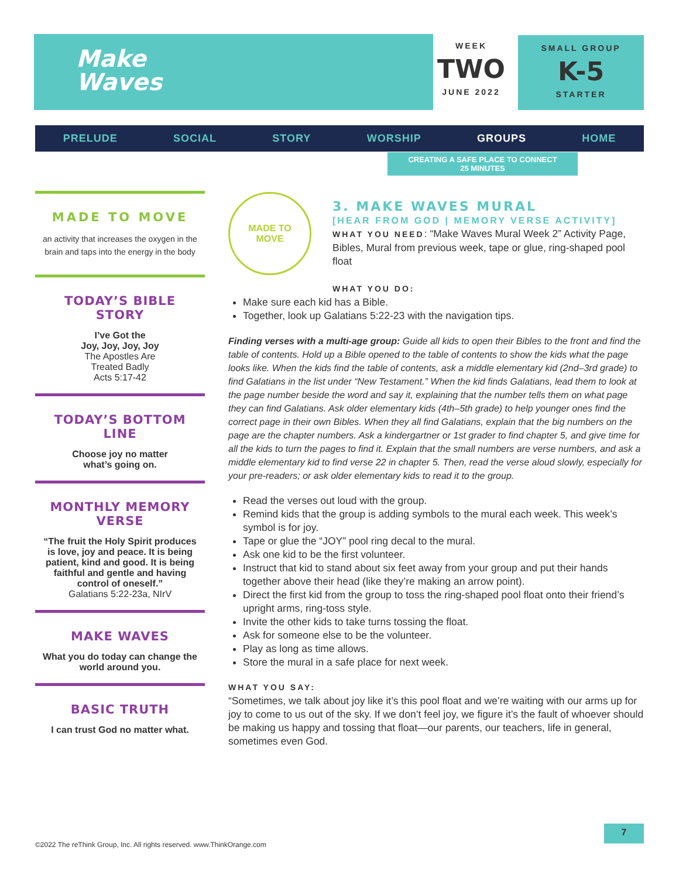Make Waves
WEEK
TWO
JUNE 2022
SMALL GROUP
K-5
STARTER
PRELUDE SOCIAL STORY WORSHIP GROUPS HOME
CREATING A SAFE PLACE TO CONNECT
25 MINUTES
MADE TO MOVE
an activity that increases the oxygen in the brain and taps into the energy in the body
TODAY’S BIBLE STORY
I’ve Got the
Joy, Joy, Joy, Joy
The Apostles Are
Treated Badly
Acts 5:17-42
TODAY’S BOTTOM LINE
Choose joy no matter
what’s going on.
MONTHLY MEMORY VERSE
“The fruit the Holy Spirit produces is love, joy and peace. It is being patient, kind and good. It is being faithful and gentle and having control of oneself.”
Galatians 5:22-23a, NIrV
MAKE WAVES
What you do today can change the world around you.
BASIC TRUTH
I can trust God no matter what.
MADE TO
MOVE
3. MAKE WAVES MURAL
[HEAR FROM GOD | MEMORY VERSE ACTIVITY]
WHAT YOU NEED: “Make Waves Mural Week 2” Activity Page, Bibles, Mural from previous week, tape or glue, ring-shaped pool float
WHAT YOU DO:
Make sure each kid has a Bible.
Together, look up Galatians 5:22-23 with the navigation tips.
Finding verses with a multi-age group: Guide all kids to open their Bibles to the front and find the table of contents. Hold up a Bible opened to the table of contents to show the kids what the page looks like. When the kids find the table of contents, ask a middle elementary kid (2nd–3rd grade) to find Galatians in the list under “New Testament.” When the kid finds Galatians, lead them to look at the page number beside the word and say it, explaining that the number tells them on what page they can find Galatians. Ask older elementary kids (4th–5th grade) to help younger ones find the correct page in their own Bibles. When they all find Galatians, explain that the big numbers on the page are the chapter numbers. Ask a kindergartner or 1st grader to find chapter 5, and give time for all the kids to turn the pages to find it. Explain that the small numbers are verse numbers, and ask a middle elementary kid to find verse 22 in chapter 5. Then, read the verse aloud slowly, especially for your pre-readers; or ask older elementary kids to read it to the group.
Read the verses out loud with the group.
Remind kids that the group is adding symbols to the mural each week. This week’s symbol is for joy.
Tape or glue the “JOY” pool ring decal to the mural.
Ask one kid to be the first volunteer.
Instruct that kid to stand about six feet away from your group and put their hands together above their head (like they’re making an arrow point).
Direct the first kid from the group to toss the ring-shaped pool float onto their friend’s upright arms, ring-toss style.
Invite the other kids to take turns tossing the float.
Ask for someone else to be the volunteer.
Play as long as time allows.
Store the mural in a safe place for next week.
WHAT YOU SAY:
“Sometimes, we talk about joy like it’s this pool float and we’re waiting with our arms up for joy to come to us out of the sky. If we don’t feel joy, we figure it’s the fault of whoever should be making us happy and tossing that float—our parents, our teachers, life in general, sometimes even God.
©2022 The reThink Group, Inc. All rights reserved. www.ThinkOrange.com
7